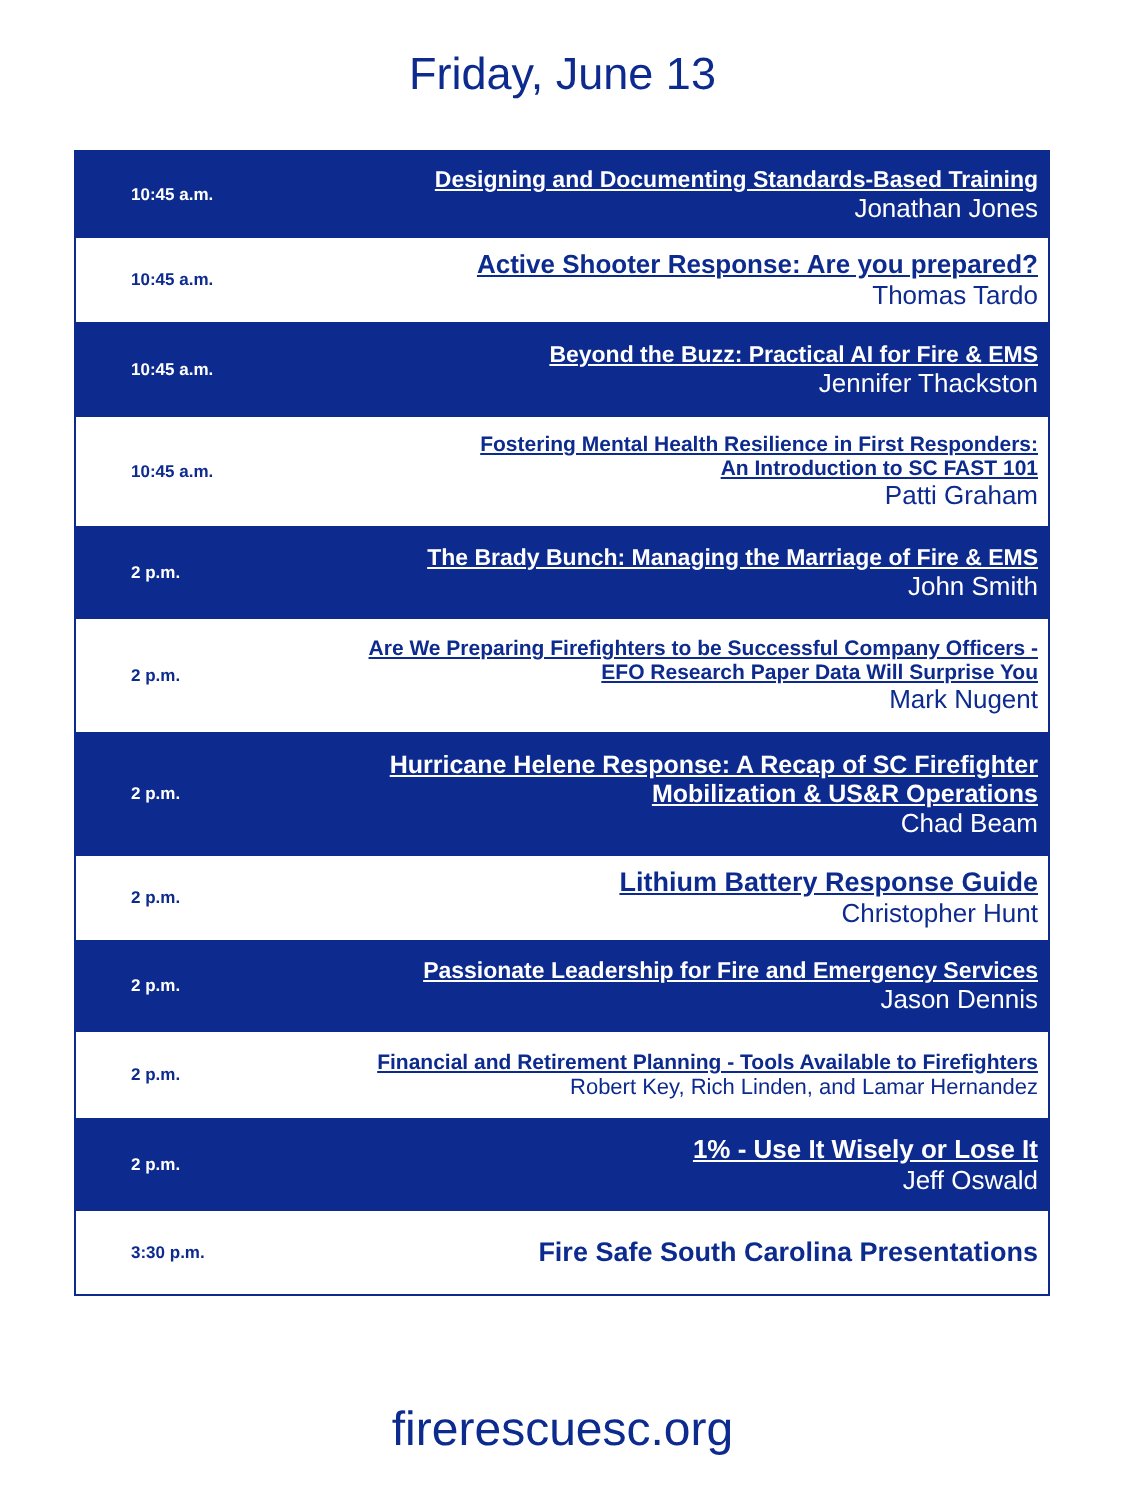Friday, June 13
| 10:45 a.m. | Designing and Documenting Standards-Based Training Jonathan Jones |
| 10:45 a.m. | Active Shooter Response: Are you prepared? Thomas Tardo |
| 10:45 a.m. | Beyond the Buzz: Practical AI for Fire & EMS Jennifer Thackston |
| 10:45 a.m. | Fostering Mental Health Resilience in First Responders: An Introduction to SC FAST 101 Patti Graham |
| 2 p.m. | The Brady Bunch: Managing the Marriage of Fire & EMS John Smith |
| 2 p.m. | Are We Preparing Firefighters to be Successful Company Officers - EFO Research Paper Data Will Surprise You Mark Nugent |
| 2 p.m. | Hurricane Helene Response: A Recap of SC Firefighter Mobilization & US&R Operations Chad Beam |
| 2 p.m. | Lithium Battery Response Guide Christopher Hunt |
| 2 p.m. | Passionate Leadership for Fire and Emergency Services Jason Dennis |
| 2 p.m. | Financial and Retirement Planning - Tools Available to Firefighters Robert Key, Rich Linden, and Lamar Hernandez |
| 2 p.m. | 1% - Use It Wisely or Lose It Jeff Oswald |
| 3:30 p.m. | Fire Safe South Carolina Presentations |
firerescuesc.org